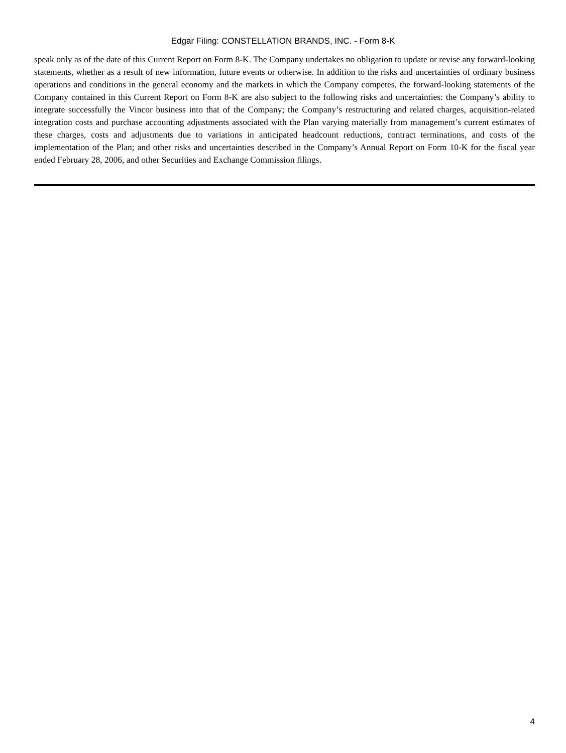Edgar Filing: CONSTELLATION BRANDS, INC. - Form 8-K
speak only as of the date of this Current Report on Form 8-K. The Company undertakes no obligation to update or revise any forward-looking statements, whether as a result of new information, future events or otherwise. In addition to the risks and uncertainties of ordinary business operations and conditions in the general economy and the markets in which the Company competes, the forward-looking statements of the Company contained in this Current Report on Form 8-K are also subject to the following risks and uncertainties: the Company’s ability to integrate successfully the Vincor business into that of the Company; the Company’s restructuring and related charges, acquisition-related integration costs and purchase accounting adjustments associated with the Plan varying materially from management’s current estimates of these charges, costs and adjustments due to variations in anticipated headcount reductions, contract terminations, and costs of the implementation of the Plan; and other risks and uncertainties described in the Company’s Annual Report on Form 10-K for the fiscal year ended February 28, 2006, and other Securities and Exchange Commission filings.
4